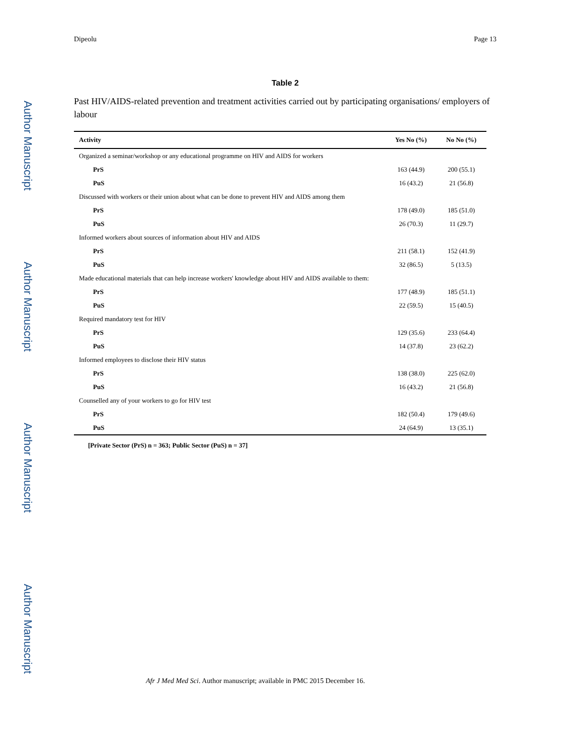Author Manuscript
Author Manuscript
Author Manuscript
Author Manuscript
Dipeolu Page 13
Table 2
Past HIV/AIDS-related prevention and treatment activities carried out by participating organisations/ employers of labour
| Activity | Yes No (%) | No No (%) |
| --- | --- | --- |
| Organized a seminar/workshop or any educational programme on HIV and AIDS for workers | | |
| PrS | 163 (44.9) | 200 (55.1) |
| PuS | 16 (43.2) | 21 (56.8) |
| Discussed with workers or their union about what can be done to prevent HIV and AIDS among them | | |
| PrS | 178 (49.0) | 185 (51.0) |
| PuS | 26 (70.3) | 11 (29.7) |
| Informed workers about sources of information about HIV and AIDS | | |
| PrS | 211 (58.1) | 152 (41.9) |
| PuS | 32 (86.5) | 5 (13.5) |
| Made educational materials that can help increase workers' knowledge about HIV and AIDS available to them: | | |
| PrS | 177 (48.9) | 185 (51.1) |
| PuS | 22 (59.5) | 15 (40.5) |
| Required mandatory test for HIV | | |
| PrS | 129 (35.6) | 233 (64.4) |
| PuS | 14 (37.8) | 23 (62.2) |
| Informed employees to disclose their HIV status | | |
| PrS | 138 (38.0) | 225 (62.0) |
| PuS | 16 (43.2) | 21 (56.8) |
| Counselled any of your workers to go for HIV test | | |
| PrS | 182 (50.4) | 179 (49.6) |
| PuS | 24 (64.9) | 13 (35.1) |
[Private Sector (PrS) n = 363; Public Sector (PuS) n = 37]
Afr J Med Med Sci. Author manuscript; available in PMC 2015 December 16.